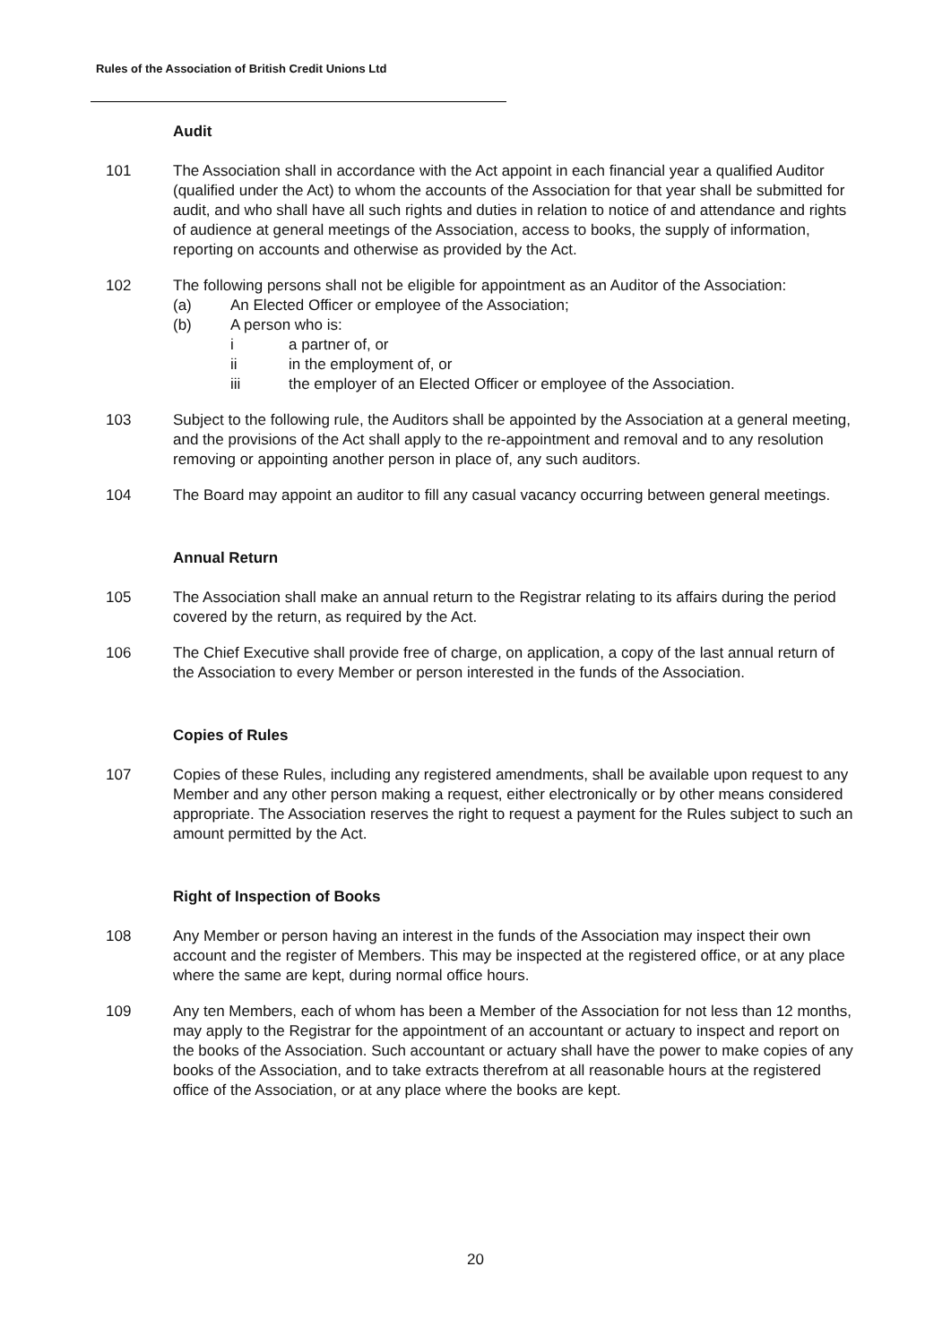Rules of the Association of British Credit Unions Ltd
Audit
101 The Association shall in accordance with the Act appoint in each financial year a qualified Auditor (qualified under the Act) to whom the accounts of the Association for that year shall be submitted for audit, and who shall have all such rights and duties in relation to notice of and attendance and rights of audience at general meetings of the Association, access to books, the supply of information, reporting on accounts and otherwise as provided by the Act.
102 The following persons shall not be eligible for appointment as an Auditor of the Association:
(a) An Elected Officer or employee of the Association;
(b) A person who is:
i a partner of, or
ii in the employment of, or
iii the employer of an Elected Officer or employee of the Association.
103 Subject to the following rule, the Auditors shall be appointed by the Association at a general meeting, and the provisions of the Act shall apply to the re-appointment and removal and to any resolution removing or appointing another person in place of, any such auditors.
104 The Board may appoint an auditor to fill any casual vacancy occurring between general meetings.
Annual Return
105 The Association shall make an annual return to the Registrar relating to its affairs during the period covered by the return, as required by the Act.
106 The Chief Executive shall provide free of charge, on application, a copy of the last annual return of the Association to every Member or person interested in the funds of the Association.
Copies of Rules
107 Copies of these Rules, including any registered amendments, shall be available upon request to any Member and any other person making a request, either electronically or by other means considered appropriate. The Association reserves the right to request a payment for the Rules subject to such an amount permitted by the Act.
Right of Inspection of Books
108 Any Member or person having an interest in the funds of the Association may inspect their own account and the register of Members. This may be inspected at the registered office, or at any place where the same are kept, during normal office hours.
109 Any ten Members, each of whom has been a Member of the Association for not less than 12 months, may apply to the Registrar for the appointment of an accountant or actuary to inspect and report on the books of the Association. Such accountant or actuary shall have the power to make copies of any books of the Association, and to take extracts therefrom at all reasonable hours at the registered office of the Association, or at any place where the books are kept.
20